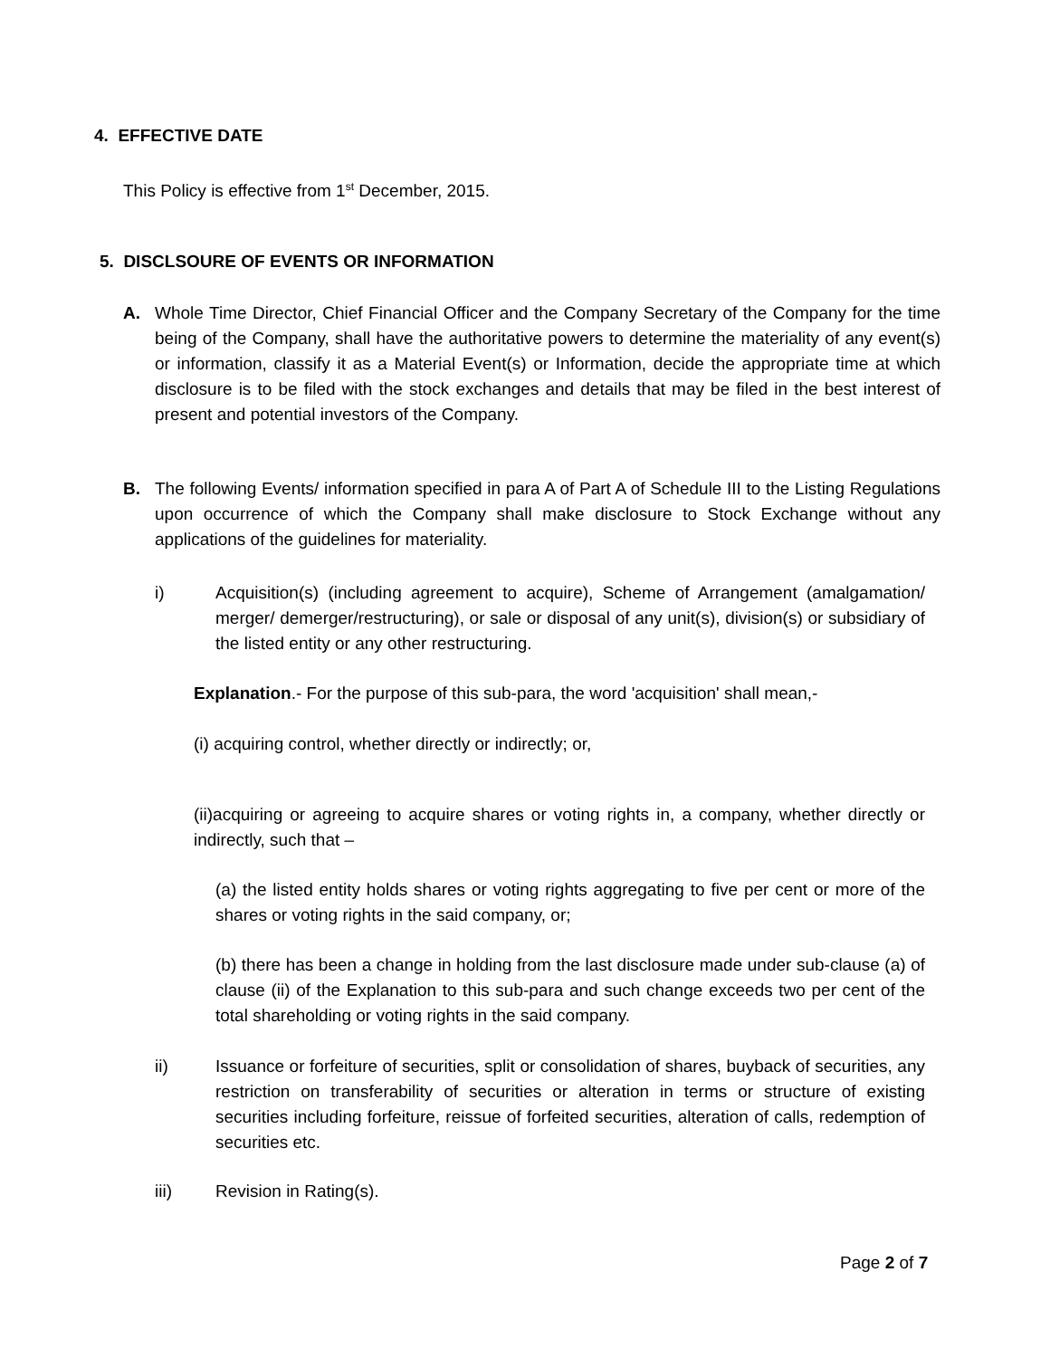4. EFFECTIVE DATE
This Policy is effective from 1<sup>st</sup> December, 2015.
5. DISCLSOURE OF EVENTS OR INFORMATION
A.
Whole Time Director, Chief Financial Officer and the Company Secretary of the Company for the time being of the Company, shall have the authoritative powers to determine the materiality of any event(s) or information, classify it as a Material Event(s) or Information, decide the appropriate time at which disclosure is to be filed with the stock exchanges and details that may be filed in the best interest of present and potential investors of the Company.
B.
The following Events/ information specified in para A of Part A of Schedule III to the Listing Regulations upon occurrence of which the Company shall make disclosure to Stock Exchange without any applications of the guidelines for materiality.
i)
Acquisition(s) (including agreement to acquire), Scheme of Arrangement (amalgamation/ merger/ demerger/restructuring), or sale or disposal of any unit(s), division(s) or subsidiary of the listed entity or any other restructuring.
Explanation.- For the purpose of this sub-para, the word 'acquisition' shall mean,-
(i) acquiring control, whether directly or indirectly; or,
(ii)acquiring or agreeing to acquire shares or voting rights in, a company, whether directly or indirectly, such that –
(a) the listed entity holds shares or voting rights aggregating to five per cent or more of the shares or voting rights in the said company, or;
(b) there has been a change in holding from the last disclosure made under sub-clause (a) of clause (ii) of the Explanation to this sub-para and such change exceeds two per cent of the total shareholding or voting rights in the said company.
ii)
Issuance or forfeiture of securities, split or consolidation of shares, buyback of securities, any restriction on transferability of securities or alteration in terms or structure of existing securities including forfeiture, reissue of forfeited securities, alteration of calls, redemption of securities etc.
iii) Revision in Rating(s).
Page 2 of 7